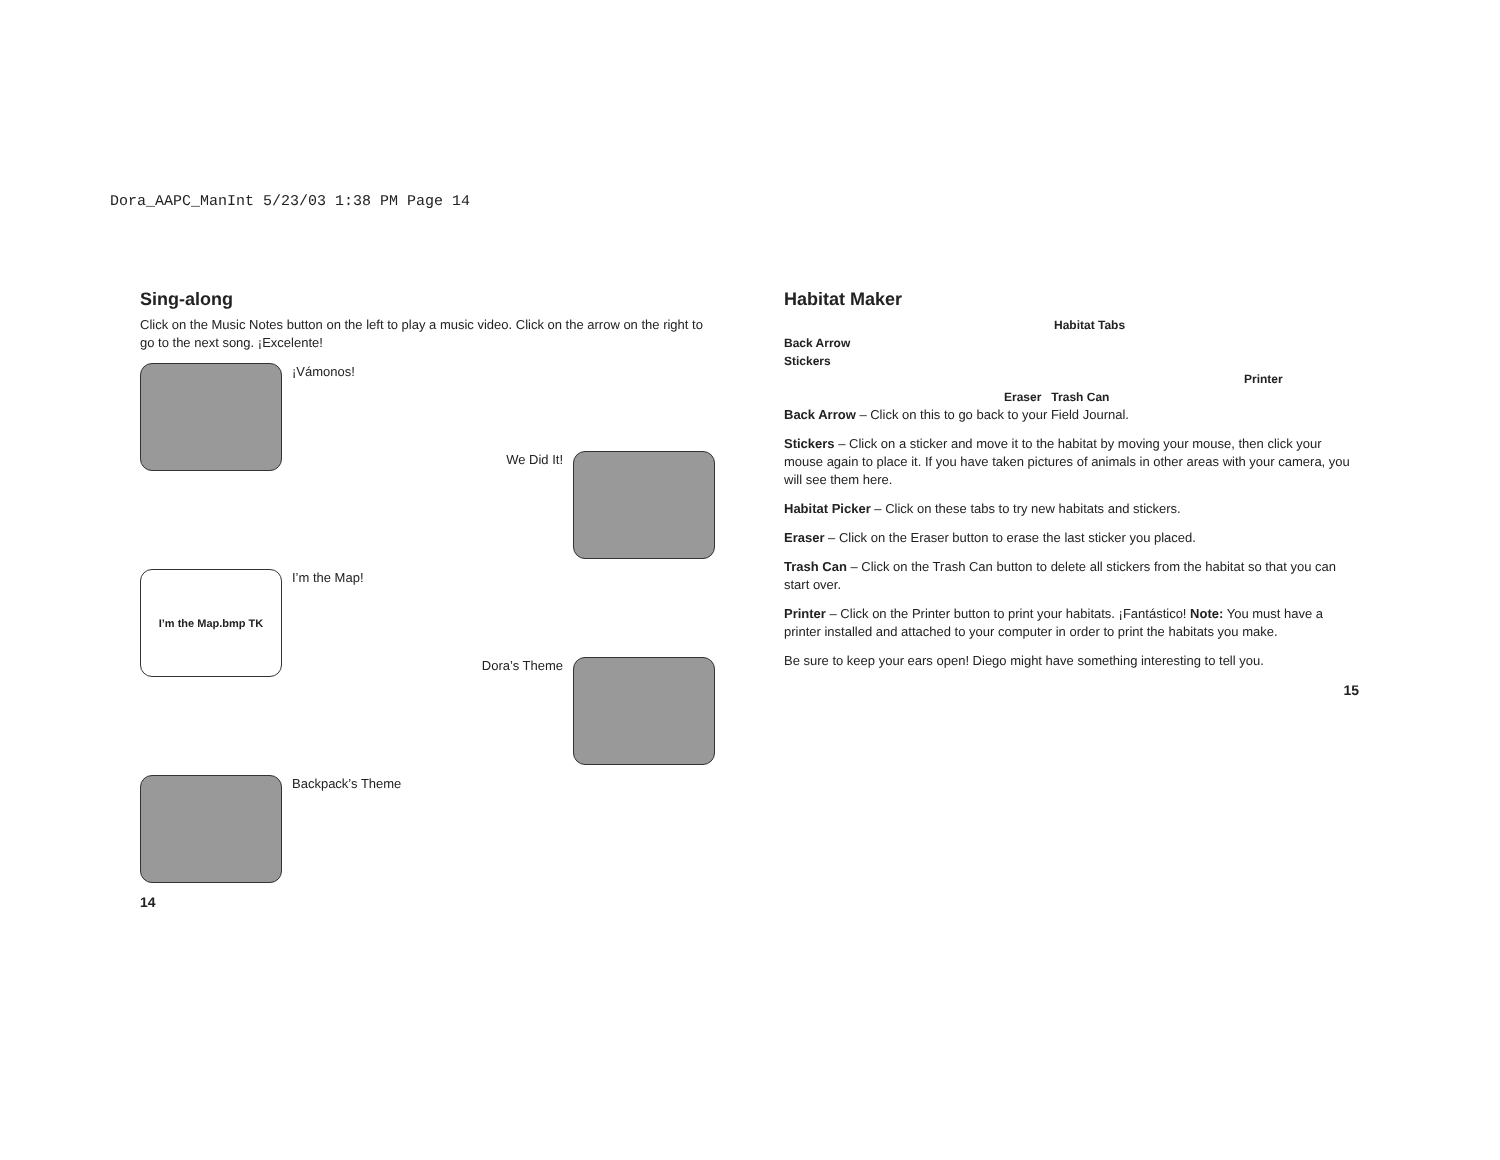Dora_AAPC_ManInt 5/23/03 1:38 PM Page 14
Sing-along
Click on the Music Notes button on the left to play a music video. Click on the arrow on the right to go to the next song. ¡Excelente!
¡Vámonos!
We Did It!
I’m the Map.bmp TK
I’m the Map!
Dora’s Theme
Backpack’s Theme
14
Habitat Maker
Habitat Tabs
Back Arrow
Stickers
Printer
Eraser Trash Can
Back Arrow – Click on this to go back to your Field Journal.
Stickers – Click on a sticker and move it to the habitat by moving your mouse, then click your mouse again to place it. If you have taken pictures of animals in other areas with your camera, you will see them here.
Habitat Picker – Click on these tabs to try new habitats and stickers.
Eraser – Click on the Eraser button to erase the last sticker you placed.
Trash Can – Click on the Trash Can button to delete all stickers from the habitat so that you can start over.
Printer – Click on the Printer button to print your habitats. ¡Fantástico! Note: You must have a printer installed and attached to your computer in order to print the habitats you make.
Be sure to keep your ears open! Diego might have something interesting to tell you.
15